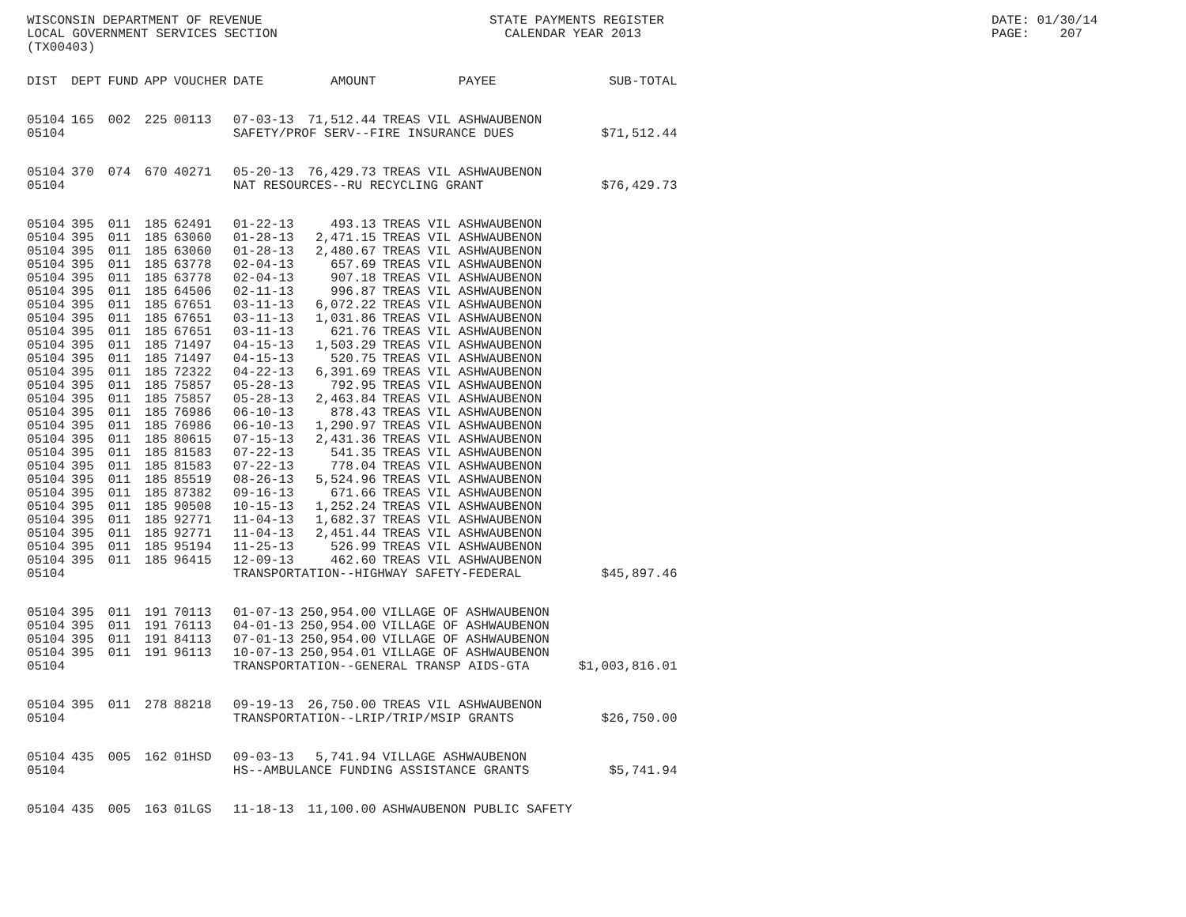WISCONSIN DEPARTMENT OF REVENUE LOCAL GOVERNMENT SERVICES SECTION (TX00403)
STATE PAYMENTS REGISTER CALENDAR YEAR 2013
DATE: 01/30/14 PAGE: 207
| DIST | DEPT | FUND | APP | VOUCHER | DATE | AMOUNT | PAYEE | SUB-TOTAL |
| --- | --- | --- | --- | --- | --- | --- | --- | --- |
| 05104 | 165 | 002 | 225 | 00113 | 07-03-13 | 71,512.44 | TREAS VIL ASHWAUBENON | |
| 05104 | | | | | SAFETY/PROF SERV--FIRE INSURANCE DUES | | | $71,512.44 |
| 05104 | 370 | 074 | 670 | 40271 | 05-20-13 | 76,429.73 | TREAS VIL ASHWAUBENON | |
| 05104 | | | | | NAT RESOURCES--RU RECYCLING GRANT | | | $76,429.73 |
| 05104 | 395 | 011 | 185 | 62491 | 01-22-13 | 493.13 | TREAS VIL ASHWAUBENON | |
| 05104 | 395 | 011 | 185 | 63060 | 01-28-13 | 2,471.15 | TREAS VIL ASHWAUBENON | |
| 05104 | 395 | 011 | 185 | 63060 | 01-28-13 | 2,480.67 | TREAS VIL ASHWAUBENON | |
| 05104 | 395 | 011 | 185 | 63778 | 02-04-13 | 657.69 | TREAS VIL ASHWAUBENON | |
| 05104 | 395 | 011 | 185 | 63778 | 02-04-13 | 907.18 | TREAS VIL ASHWAUBENON | |
| 05104 | 395 | 011 | 185 | 64506 | 02-11-13 | 996.87 | TREAS VIL ASHWAUBENON | |
| 05104 | 395 | 011 | 185 | 67651 | 03-11-13 | 6,072.22 | TREAS VIL ASHWAUBENON | |
| 05104 | 395 | 011 | 185 | 67651 | 03-11-13 | 1,031.86 | TREAS VIL ASHWAUBENON | |
| 05104 | 395 | 011 | 185 | 67651 | 03-11-13 | 621.76 | TREAS VIL ASHWAUBENON | |
| 05104 | 395 | 011 | 185 | 71497 | 04-15-13 | 1,503.29 | TREAS VIL ASHWAUBENON | |
| 05104 | 395 | 011 | 185 | 71497 | 04-15-13 | 520.75 | TREAS VIL ASHWAUBENON | |
| 05104 | 395 | 011 | 185 | 72322 | 04-22-13 | 6,391.69 | TREAS VIL ASHWAUBENON | |
| 05104 | 395 | 011 | 185 | 75857 | 05-28-13 | 792.95 | TREAS VIL ASHWAUBENON | |
| 05104 | 395 | 011 | 185 | 75857 | 05-28-13 | 2,463.84 | TREAS VIL ASHWAUBENON | |
| 05104 | 395 | 011 | 185 | 76986 | 06-10-13 | 878.43 | TREAS VIL ASHWAUBENON | |
| 05104 | 395 | 011 | 185 | 76986 | 06-10-13 | 1,290.97 | TREAS VIL ASHWAUBENON | |
| 05104 | 395 | 011 | 185 | 80615 | 07-15-13 | 2,431.36 | TREAS VIL ASHWAUBENON | |
| 05104 | 395 | 011 | 185 | 81583 | 07-22-13 | 541.35 | TREAS VIL ASHWAUBENON | |
| 05104 | 395 | 011 | 185 | 81583 | 07-22-13 | 778.04 | TREAS VIL ASHWAUBENON | |
| 05104 | 395 | 011 | 185 | 85519 | 08-26-13 | 5,524.96 | TREAS VIL ASHWAUBENON | |
| 05104 | 395 | 011 | 185 | 87382 | 09-16-13 | 671.66 | TREAS VIL ASHWAUBENON | |
| 05104 | 395 | 011 | 185 | 90508 | 10-15-13 | 1,252.24 | TREAS VIL ASHWAUBENON | |
| 05104 | 395 | 011 | 185 | 92771 | 11-04-13 | 1,682.37 | TREAS VIL ASHWAUBENON | |
| 05104 | 395 | 011 | 185 | 92771 | 11-04-13 | 2,451.44 | TREAS VIL ASHWAUBENON | |
| 05104 | 395 | 011 | 185 | 95194 | 11-25-13 | 526.99 | TREAS VIL ASHWAUBENON | |
| 05104 | 395 | 011 | 185 | 96415 | 12-09-13 | 462.60 | TREAS VIL ASHWAUBENON | |
| 05104 | | | | | TRANSPORTATION--HIGHWAY SAFETY-FEDERAL | | | $45,897.46 |
| 05104 | 395 | 011 | 191 | 70113 | 01-07-13 | 250,954.00 | VILLAGE OF ASHWAUBENON | |
| 05104 | 395 | 011 | 191 | 76113 | 04-01-13 | 250,954.00 | VILLAGE OF ASHWAUBENON | |
| 05104 | 395 | 011 | 191 | 84113 | 07-01-13 | 250,954.00 | VILLAGE OF ASHWAUBENON | |
| 05104 | 395 | 011 | 191 | 96113 | 10-07-13 | 250,954.01 | VILLAGE OF ASHWAUBENON | |
| 05104 | | | | | TRANSPORTATION--GENERAL TRANSP AIDS-GTA | | | $1,003,816.01 |
| 05104 | 395 | 011 | 278 | 88218 | 09-19-13 | 26,750.00 | TREAS VIL ASHWAUBENON | |
| 05104 | | | | | TRANSPORTATION--LRIP/TRIP/MSIP GRANTS | | | $26,750.00 |
| 05104 | 435 | 005 | 162 | 01HSD | 09-03-13 | 5,741.94 | VILLAGE ASHWAUBENON | |
| 05104 | | | | | HS--AMBULANCE FUNDING ASSISTANCE GRANTS | | | $5,741.94 |
| 05104 | 435 | 005 | 163 | 01LGS | 11-18-13 | 11,100.00 | ASHWAUBENON PUBLIC SAFETY | |